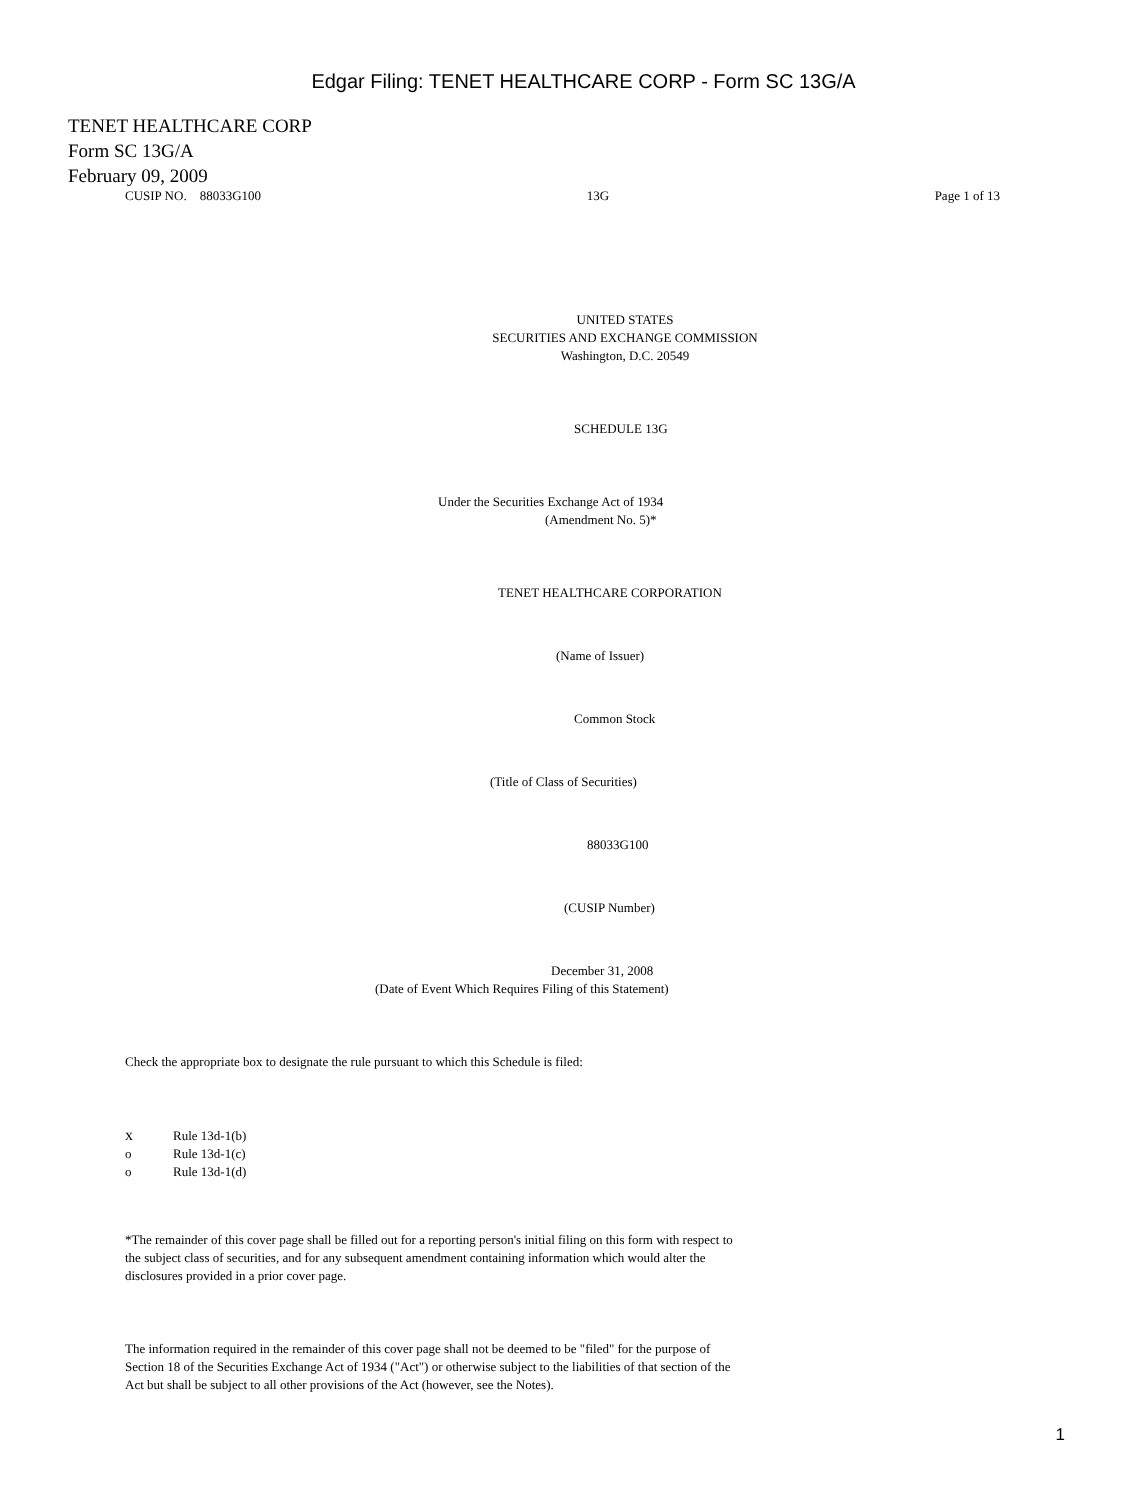Edgar Filing: TENET HEALTHCARE CORP - Form SC 13G/A
TENET HEALTHCARE CORP
Form SC 13G/A
February 09, 2009
CUSIP NO. 88033G100 13G Page 1 of 13
UNITED STATES
SECURITIES AND EXCHANGE COMMISSION
Washington, D.C. 20549
SCHEDULE 13G
Under the Securities Exchange Act of 1934
(Amendment No. 5)*
TENET HEALTHCARE CORPORATION
(Name of Issuer)
Common Stock
(Title of Class of Securities)
88033G100
(CUSIP Number)
December 31, 2008
(Date of Event Which Requires Filing of this Statement)
Check the appropriate box to designate the rule pursuant to which this Schedule is filed:
x Rule 13d-1(b)
o Rule 13d-1(c)
o Rule 13d-1(d)
*The remainder of this cover page shall be filled out for a reporting person's initial filing on this form with respect to the subject class of securities, and for any subsequent amendment containing information which would alter the disclosures provided in a prior cover page.
The information required in the remainder of this cover page shall not be deemed to be "filed" for the purpose of Section 18 of the Securities Exchange Act of 1934 ("Act") or otherwise subject to the liabilities of that section of the Act but shall be subject to all other provisions of the Act (however, see the Notes).
1